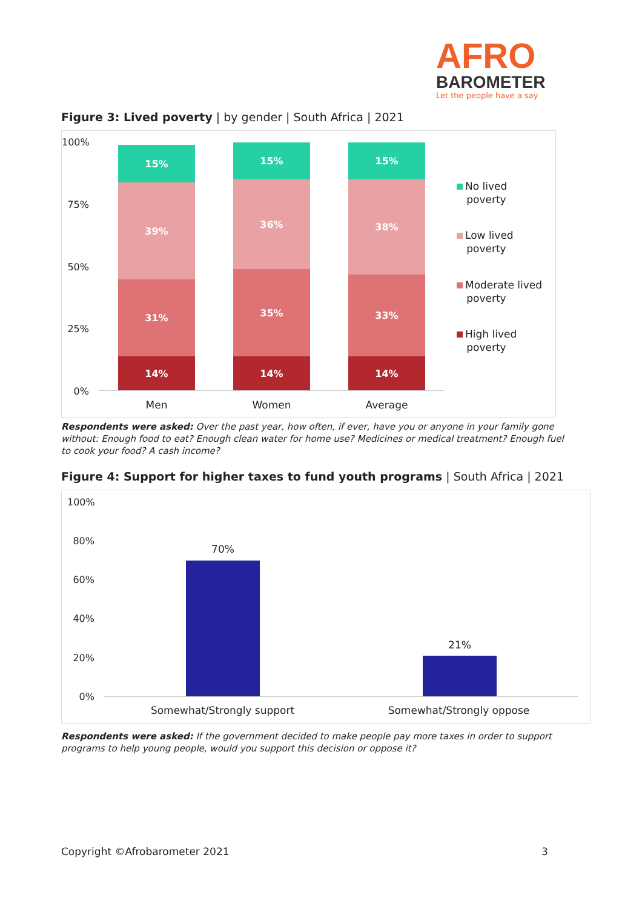AFRO
BAROMETER
Let the people have a say
Figure 3: Lived poverty | by gender | South Africa | 2021
100%
75%
50%
25%
0%
15%
39%
31%
14%
15%
36%
35%
14%
15%
38%
33%
14%
Men Women Average
No lived
poverty
Low lived
poverty
Moderate lived
poverty
High lived
poverty
Respondents were asked: Over the past year, how often, if ever, have you or anyone in your family gone without: Enough food to eat? Enough clean water for home use? Medicines or medical treatment? Enough fuel to cook your food? A cash income?
Figure 4: Support for higher taxes to fund youth programs | South Africa | 2021
100%
80%
60%
40%
20%
0%
70%
21%
Somewhat/Strongly support Somewhat/Strongly oppose
Respondents were asked: If the government decided to make people pay more taxes in order to support programs to help young people, would you support this decision or oppose it?
Copyright ©Afrobarometer 2021 3